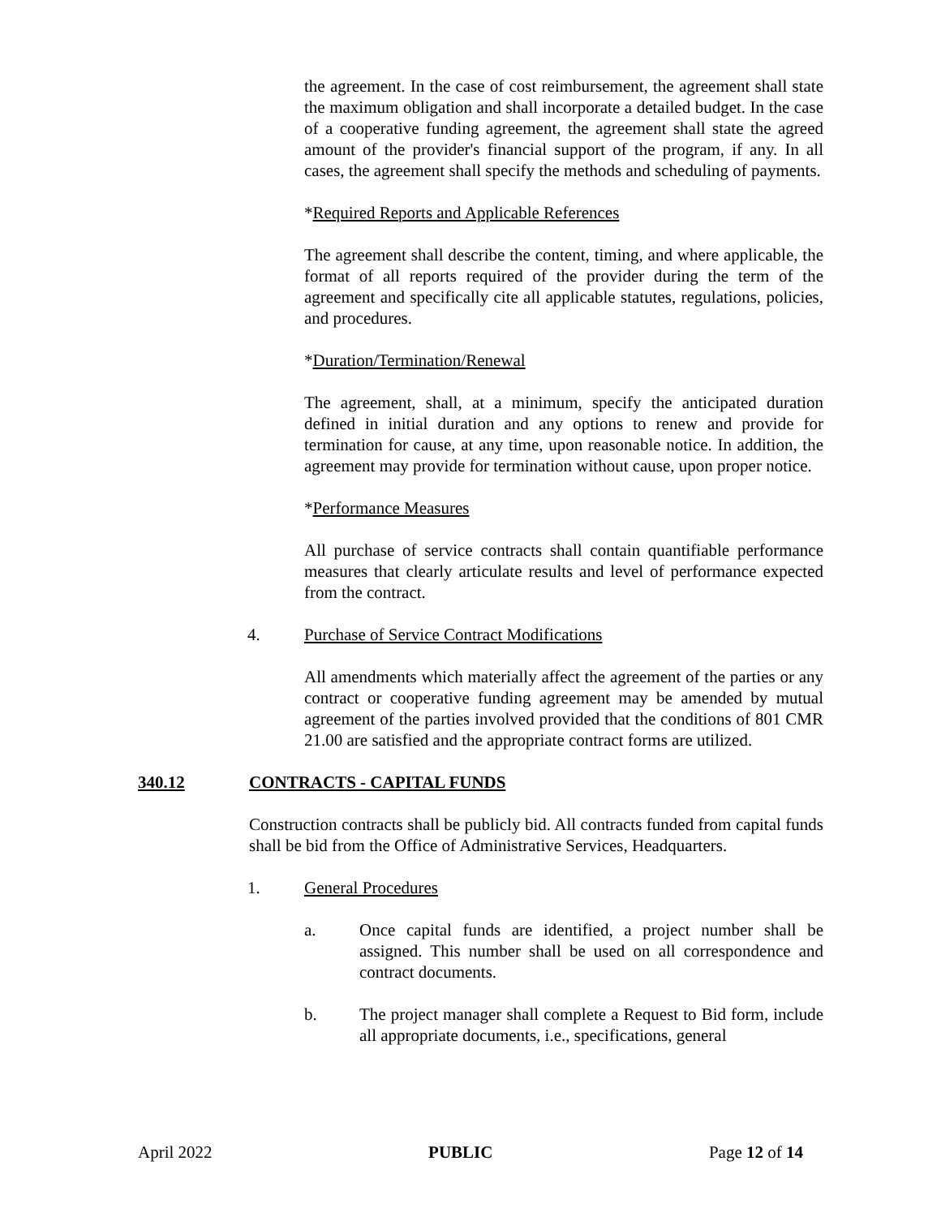the agreement. In the case of cost reimbursement, the agreement shall state the maximum obligation and shall incorporate a detailed budget. In the case of a cooperative funding agreement, the agreement shall state the agreed amount of the provider's financial support of the program, if any. In all cases, the agreement shall specify the methods and scheduling of payments.
*Required Reports and Applicable References
The agreement shall describe the content, timing, and where applicable, the format of all reports required of the provider during the term of the agreement and specifically cite all applicable statutes, regulations, policies, and procedures.
*Duration/Termination/Renewal
The agreement, shall, at a minimum, specify the anticipated duration defined in initial duration and any options to renew and provide for termination for cause, at any time, upon reasonable notice. In addition, the agreement may provide for termination without cause, upon proper notice.
*Performance Measures
All purchase of service contracts shall contain quantifiable performance measures that clearly articulate results and level of performance expected from the contract.
4. Purchase of Service Contract Modifications
All amendments which materially affect the agreement of the parties or any contract or cooperative funding agreement may be amended by mutual agreement of the parties involved provided that the conditions of 801 CMR 21.00 are satisfied and the appropriate contract forms are utilized.
340.12 CONTRACTS - CAPITAL FUNDS
Construction contracts shall be publicly bid. All contracts funded from capital funds shall be bid from the Office of Administrative Services, Headquarters.
1. General Procedures
a. Once capital funds are identified, a project number shall be assigned. This number shall be used on all correspondence and contract documents.
b. The project manager shall complete a Request to Bid form, include all appropriate documents, i.e., specifications, general
April 2022 PUBLIC Page 12 of 14